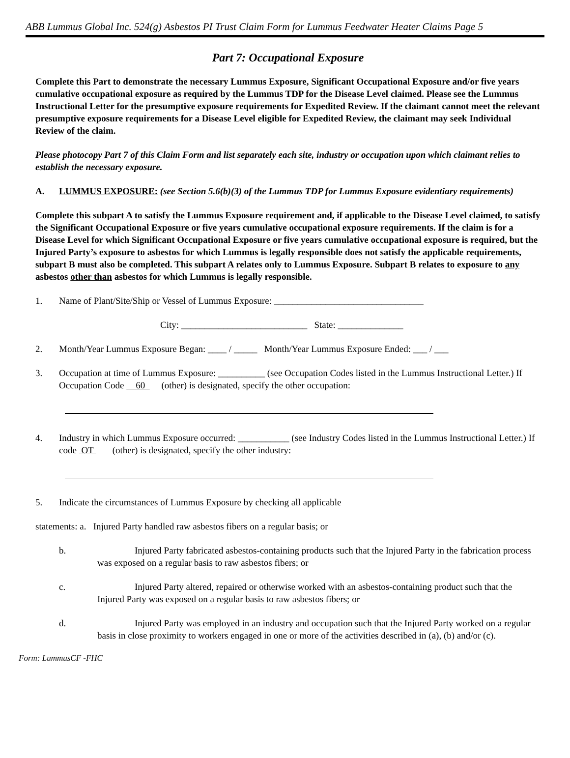ABB Lummus Global Inc. 524(g) Asbestos PI Trust Claim Form for Lummus Feedwater Heater Claims Page 5
Part 7: Occupational Exposure
Complete this Part to demonstrate the necessary Lummus Exposure, Significant Occupational Exposure and/or five years cumulative occupational exposure as required by the Lummus TDP for the Disease Level claimed. Please see the Lummus Instructional Letter for the presumptive exposure requirements for Expedited Review. If the claimant cannot meet the relevant presumptive exposure requirements for a Disease Level eligible for Expedited Review, the claimant may seek Individual Review of the claim.
Please photocopy Part 7 of this Claim Form and list separately each site, industry or occupation upon which claimant relies to establish the necessary exposure.
A. LUMMUS EXPOSURE: (see Section 5.6(b)(3) of the Lummus TDP for Lummus Exposure evidentiary requirements)
Complete this subpart A to satisfy the Lummus Exposure requirement and, if applicable to the Disease Level claimed, to satisfy the Significant Occupational Exposure or five years cumulative occupational exposure requirements. If the claim is for a Disease Level for which Significant Occupational Exposure or five years cumulative occupational exposure is required, but the Injured Party’s exposure to asbestos for which Lummus is legally responsible does not satisfy the applicable requirements, subpart B must also be completed. This subpart A relates only to Lummus Exposure. Subpart B relates to exposure to any asbestos other than asbestos for which Lummus is legally responsible.
1. Name of Plant/Site/Ship or Vessel of Lummus Exposure: ________________________________
City: ___________________________ State: ______________
2. Month/Year Lummus Exposure Began: ____ / _____ Month/Year Lummus Exposure Ended: ___ / ___
3. Occupation at time of Lummus Exposure: __________ (see Occupation Codes listed in the Lummus Instructional Letter.) If Occupation Code 60 (other) is designated, specify the other occupation:
4. Industry in which Lummus Exposure occurred: ___________ (see Industry Codes listed in the Lummus Instructional Letter.) If code OT (other) is designated, specify the other industry:
5. Indicate the circumstances of Lummus Exposure by checking all applicable
statements: a. Injured Party handled raw asbestos fibers on a regular basis; or
b. Injured Party fabricated asbestos-containing products such that the Injured Party in the fabrication process was exposed on a regular basis to raw asbestos fibers; or
c. Injured Party altered, repaired or otherwise worked with an asbestos-containing product such that the Injured Party was exposed on a regular basis to raw asbestos fibers; or
d. Injured Party was employed in an industry and occupation such that the Injured Party worked on a regular basis in close proximity to workers engaged in one or more of the activities described in (a), (b) and/or (c).
Form: LummusCF -FHC